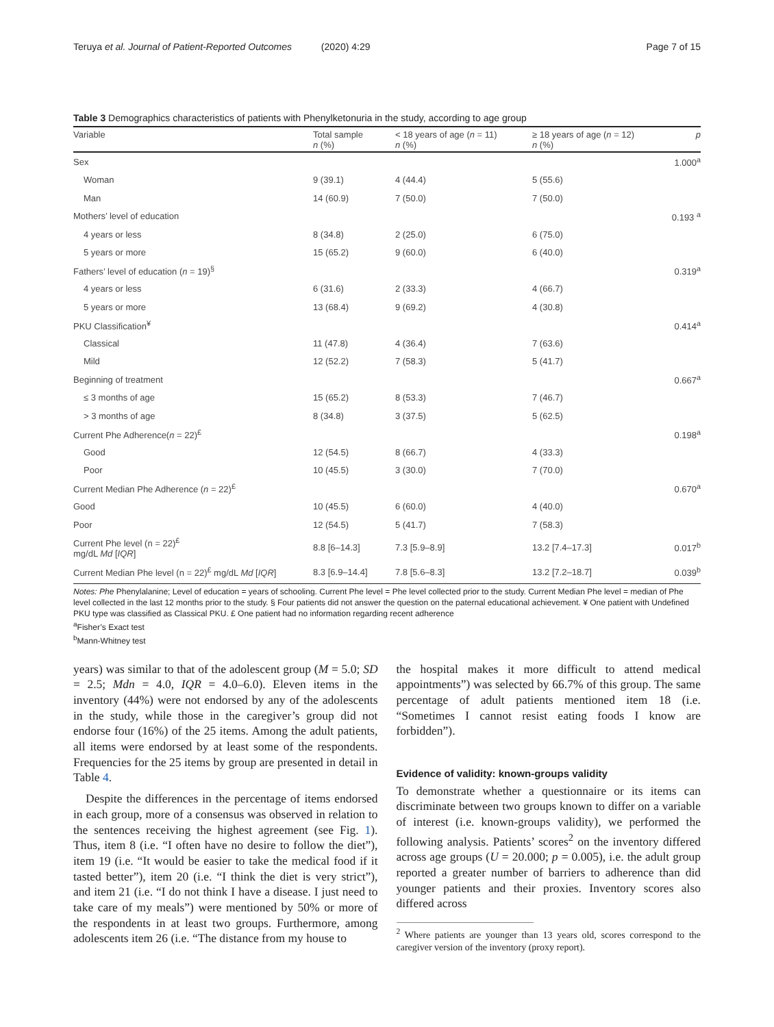Teruya et al. Journal of Patient-Reported Outcomes (2020) 4:29 Page 7 of 15
Table 3 Demographics characteristics of patients with Phenylketonuria in the study, according to age group
| Variable | Total sample n (%) | < 18 years of age ( n = 11) n (%) | ≥ 18 years of age ( n = 12) n (%) | p |
| --- | --- | --- | --- | --- |
| Sex | | | | 1.000<sup>a</sup> |
| Woman | 9 (39.1) | 4 (44.4) | 5 (55.6) | |
| Man | 14 (60.9) | 7 (50.0) | 7 (50.0) | |
| Mothers’ level of education | | | | 0.193 <sup>a</sup> |
| 4 years or less | 8 (34.8) | 2 (25.0) | 6 (75.0) | |
| 5 years or more | 15 (65.2) | 9 (60.0) | 6 (40.0) | |
| Fathers’ level of education ( n = 19)<sup>§</sup> | | | | 0.319<sup>a</sup> |
| 4 years or less | 6 (31.6) | 2 (33.3) | 4 (66.7) | |
| 5 years or more | 13 (68.4) | 9 (69.2) | 4 (30.8) | |
| PKU Classification<sup>¥</sup> | | | | 0.414<sup>a</sup> |
| Classical | 11 (47.8) | 4 (36.4) | 7 (63.6) | |
| Mild | 12 (52.2) | 7 (58.3) | 5 (41.7) | |
| Beginning of treatment | | | | 0.667<sup>a</sup> |
| ≤ 3 months of age | 15 (65.2) | 8 (53.3) | 7 (46.7) | |
| > 3 months of age | 8 (34.8) | 3 (37.5) | 5 (62.5) | |
| Current Phe Adherence( n = 22)<sup>£</sup> | | | | 0.198<sup>a</sup> |
| Good | 12 (54.5) | 8 (66.7) | 4 (33.3) | |
| Poor | 10 (45.5) | 3 (30.0) | 7 (70.0) | |
| Current Median Phe Adherence ( n = 22)<sup>£</sup> | | | | 0.670<sup>a</sup> |
| Good | 10 (45.5) | 6 (60.0) | 4 (40.0) | |
| Poor | 12 (54.5) | 5 (41.7) | 7 (58.3) | |
| Current Phe level (n = 22)<sup>£</sup> mg/dL Md [ IQR ] | 8.8 [6–14.3] | 7.3 [5.9–8.9] | 13.2 [7.4–17.3] | 0.017<sup>b</sup> |
| Current Median Phe level (n = 22)<sup>£</sup> mg/dL Md [ IQR ] | 8.3 [6.9–14.4] | 7.8 [5.6–8.3] | 13.2 [7.2–18.7] | 0.039<sup>b</sup> |
Notes: Phe Phenylalanine; Level of education = years of schooling. Current Phe level = Phe level collected prior to the study. Current Median Phe level = median of Phe level collected in the last 12 months prior to the study. § Four patients did not answer the question on the paternal educational achievement. ¥ One patient with Undefined PKU type was classified as Classical PKU. £ One patient had no information regarding recent adherence
<sup>a</sup> Fisher’s Exact test
<sup>b</sup> Mann-Whitney test
years) was similar to that of the adolescent group (M = 5.0; SD = 2.5; Mdn = 4.0, IQR = 4.0–6.0). Eleven items in the inventory (44%) were not endorsed by any of the adolescents in the study, while those in the caregiver’s group did not endorse four (16%) of the 25 items. Among the adult patients, all items were endorsed by at least some of the respondents. Frequencies for the 25 items by group are presented in detail in Table 4.
Despite the differences in the percentage of items endorsed in each group, more of a consensus was observed in relation to the sentences receiving the highest agreement (see Fig. 1). Thus, item 8 (i.e. “I often have no desire to follow the diet”), item 19 (i.e. “It would be easier to take the medical food if it tasted better”), item 20 (i.e. “I think the diet is very strict”), and item 21 (i.e. “I do not think I have a disease. I just need to take care of my meals”) were mentioned by 50% or more of the respondents in at least two groups. Furthermore, among adolescents item 26 (i.e. “The distance from my house to
the hospital makes it more difficult to attend medical appointments”) was selected by 66.7% of this group. The same percentage of adult patients mentioned item 18 (i.e. “Sometimes I cannot resist eating foods I know are forbidden”).
Evidence of validity: known-groups validity
To demonstrate whether a questionnaire or its items can discriminate between two groups known to differ on a variable of interest (i.e. known-groups validity), we performed the following analysis. Patients’ scores<sup>2</sup> on the inventory differed across age groups (U = 20.000; p = 0.005), i.e. the adult group reported a greater number of barriers to adherence than did younger patients and their proxies. Inventory scores also differed across
<sup>2</sup> Where patients are younger than 13 years old, scores correspond to the caregiver version of the inventory (proxy report).